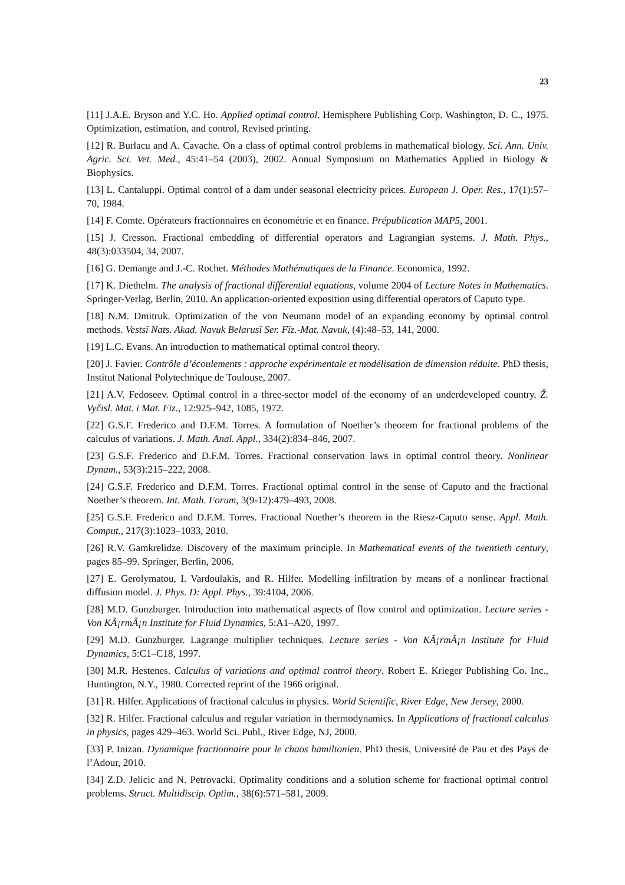23
[11] J.A.E. Bryson and Y.C. Ho. Applied optimal control. Hemisphere Publishing Corp. Washington, D. C., 1975. Optimization, estimation, and control, Revised printing.
[12] R. Burlacu and A. Cavache. On a class of optimal control problems in mathematical biology. Sci. Ann. Univ. Agric. Sci. Vet. Med., 45:41–54 (2003), 2002. Annual Symposium on Mathematics Applied in Biology & Biophysics.
[13] L. Cantaluppi. Optimal control of a dam under seasonal electricity prices. European J. Oper. Res., 17(1):57–70, 1984.
[14] F. Comte. Opérateurs fractionnaires en économétrie et en finance. Prépublication MAP5, 2001.
[15] J. Cresson. Fractional embedding of differential operators and Lagrangian systems. J. Math. Phys., 48(3):033504, 34, 2007.
[16] G. Demange and J.-C. Rochet. Méthodes Mathématiques de la Finance. Economica, 1992.
[17] K. Diethelm. The analysis of fractional differential equations, volume 2004 of Lecture Notes in Mathematics. Springer-Verlag, Berlin, 2010. An application-oriented exposition using differential operators of Caputo type.
[18] N.M. Dmitruk. Optimization of the von Neumann model of an expanding economy by optimal control methods. Vestsī Nats. Akad. Navuk Belarusī Ser. Fīz.-Mat. Navuk, (4):48–53, 141, 2000.
[19] L.C. Evans. An introduction to mathematical optimal control theory.
[20] J. Favier. Contrôle d’écoulements : approche expérimentale et modélisation de dimension réduite. PhD thesis, Institut National Polytechnique de Toulouse, 2007.
[21] A.V. Fedoseev. Optimal control in a three-sector model of the economy of an underdeveloped country. Ž. Vyčisl. Mat. i Mat. Fiz., 12:925–942, 1085, 1972.
[22] G.S.F. Frederico and D.F.M. Torres. A formulation of Noether’s theorem for fractional problems of the calculus of variations. J. Math. Anal. Appl., 334(2):834–846, 2007.
[23] G.S.F. Frederico and D.F.M. Torres. Fractional conservation laws in optimal control theory. Nonlinear Dynam., 53(3):215–222, 2008.
[24] G.S.F. Frederico and D.F.M. Torres. Fractional optimal control in the sense of Caputo and the fractional Noether’s theorem. Int. Math. Forum, 3(9-12):479–493, 2008.
[25] G.S.F. Frederico and D.F.M. Torres. Fractional Noether’s theorem in the Riesz-Caputo sense. Appl. Math. Comput., 217(3):1023–1033, 2010.
[26] R.V. Gamkrelidze. Discovery of the maximum principle. In Mathematical events of the twentieth century, pages 85–99. Springer, Berlin, 2006.
[27] E. Gerolymatou, I. Vardoulakis, and R. Hilfer. Modelling infiltration by means of a nonlinear fractional diffusion model. J. Phys. D: Appl. Phys., 39:4104, 2006.
[28] M.D. Gunzburger. Introduction into mathematical aspects of flow control and optimization. Lecture series - Von KÃ¡rmÃ¡n Institute for Fluid Dynamics, 5:A1–A20, 1997.
[29] M.D. Gunzburger. Lagrange multiplier techniques. Lecture series - Von KÃ¡rmÃ¡n Institute for Fluid Dynamics, 5:C1–C18, 1997.
[30] M.R. Hestenes. Calculus of variations and optimal control theory. Robert E. Krieger Publishing Co. Inc., Huntington, N.Y., 1980. Corrected reprint of the 1966 original.
[31] R. Hilfer. Applications of fractional calculus in physics. World Scientific, River Edge, New Jersey, 2000.
[32] R. Hilfer. Fractional calculus and regular variation in thermodynamics. In Applications of fractional calculus in physics, pages 429–463. World Sci. Publ., River Edge, NJ, 2000.
[33] P. Inizan. Dynamique fractionnaire pour le chaos hamiltonien. PhD thesis, Université de Pau et des Pays de l’Adour, 2010.
[34] Z.D. Jelicic and N. Petrovacki. Optimality conditions and a solution scheme for fractional optimal control problems. Struct. Multidiscip. Optim., 38(6):571–581, 2009.